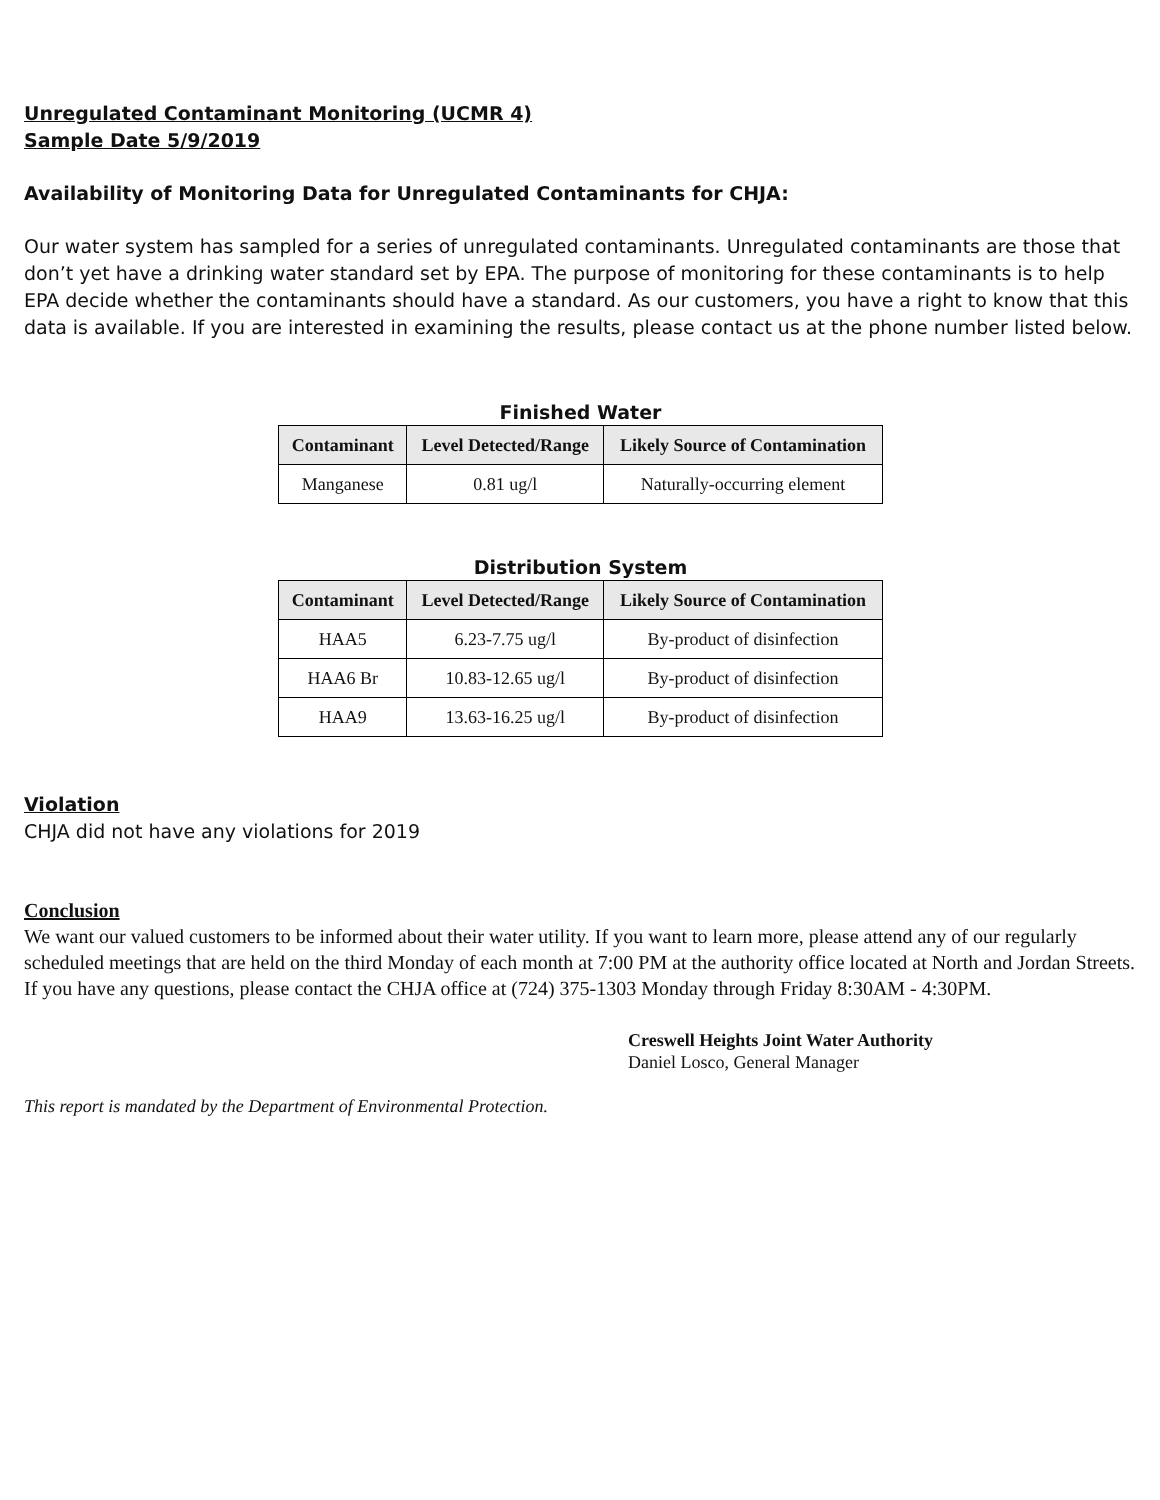Unregulated Contaminant Monitoring (UCMR 4)
Sample Date 5/9/2019
Availability of Monitoring Data for Unregulated Contaminants for CHJA:
Our water system has sampled for a series of unregulated contaminants. Unregulated contaminants are those that don’t yet have a drinking water standard set by EPA. The purpose of monitoring for these contaminants is to help EPA decide whether the contaminants should have a standard. As our customers, you have a right to know that this data is available. If you are interested in examining the results, please contact us at the phone number listed below.
Finished Water
| Contaminant | Level Detected/Range | Likely Source of Contamination |
| --- | --- | --- |
| Manganese | 0.81 ug/l | Naturally-occurring element |
Distribution System
| Contaminant | Level Detected/Range | Likely Source of Contamination |
| --- | --- | --- |
| HAA5 | 6.23-7.75 ug/l | By-product of disinfection |
| HAA6 Br | 10.83-12.65 ug/l | By-product of disinfection |
| HAA9 | 13.63-16.25 ug/l | By-product of disinfection |
Violation
CHJA did not have any violations for 2019
Conclusion
We want our valued customers to be informed about their water utility. If you want to learn more, please attend any of our regularly scheduled meetings that are held on the third Monday of each month at 7:00 PM at the authority office located at North and Jordan Streets. If you have any questions, please contact the CHJA office at (724) 375-1303 Monday through Friday 8:30AM - 4:30PM.
Creswell Heights Joint Water Authority
Daniel Losco, General Manager
This report is mandated by the Department of Environmental Protection.